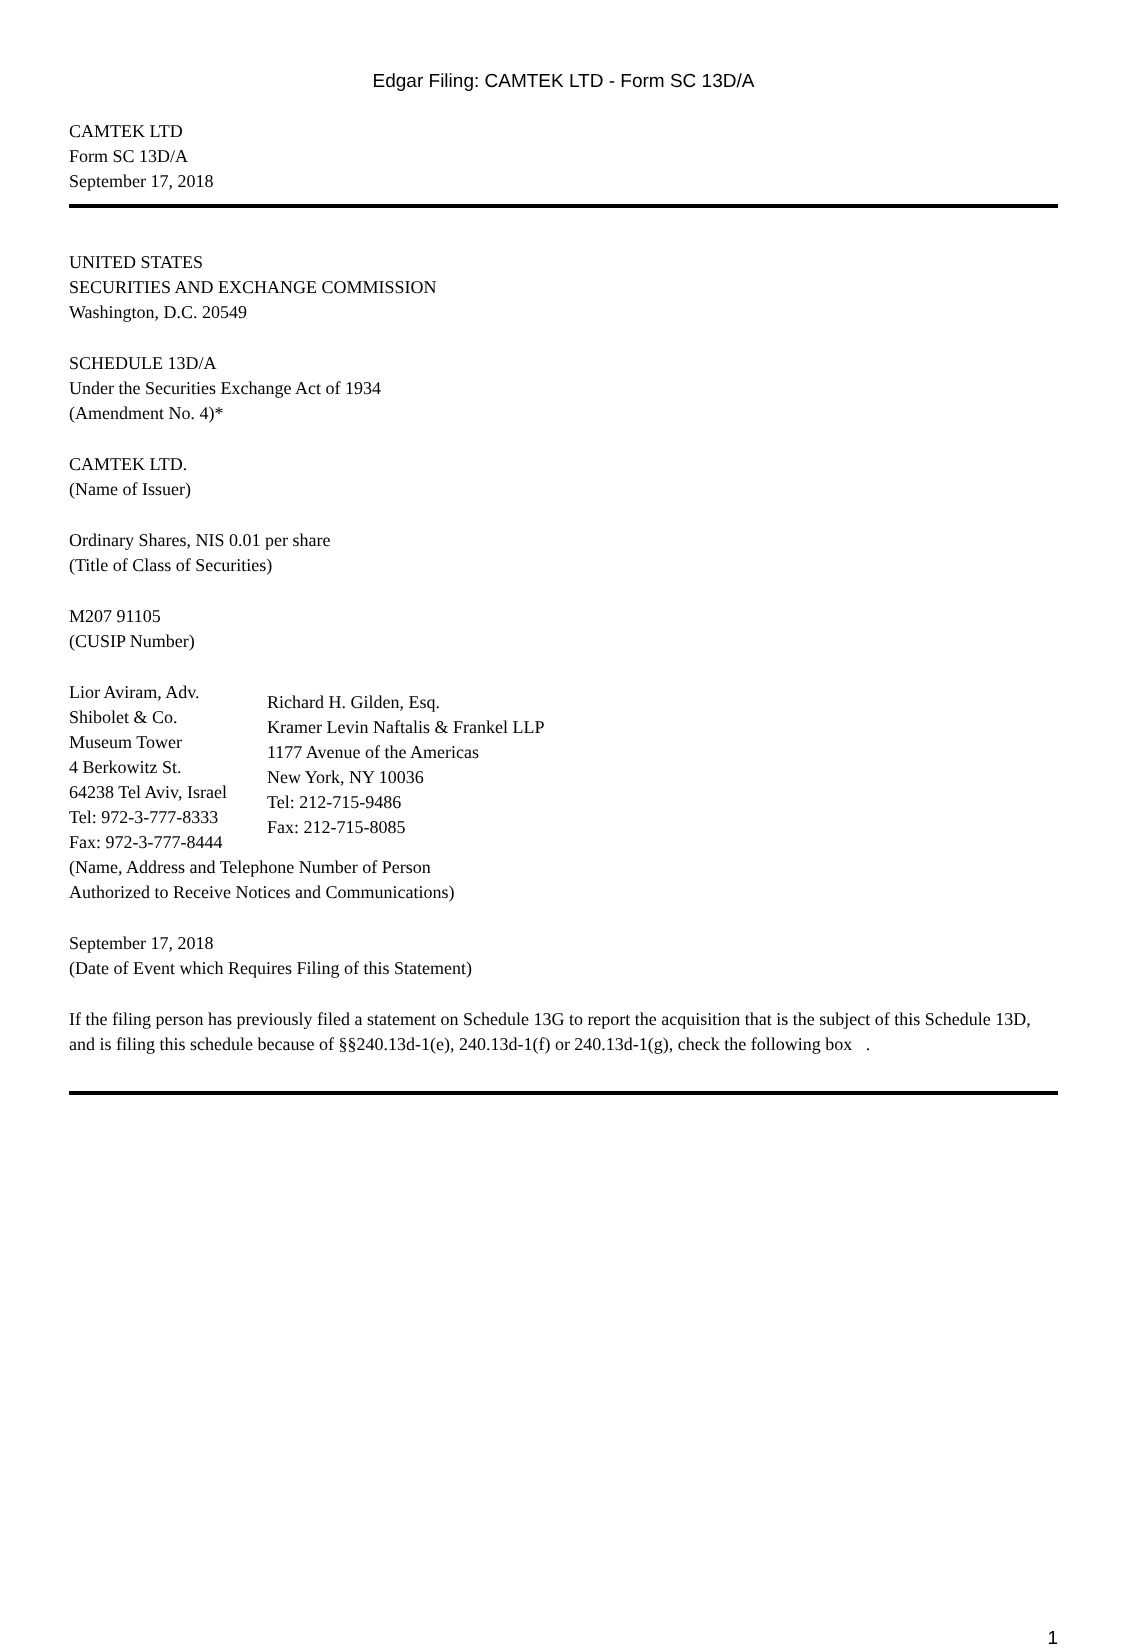Edgar Filing: CAMTEK LTD - Form SC 13D/A
CAMTEK LTD
Form SC 13D/A
September 17, 2018
UNITED STATES
SECURITIES AND EXCHANGE COMMISSION
Washington, D.C. 20549
SCHEDULE 13D/A
Under the Securities Exchange Act of 1934
(Amendment No. 4)*
CAMTEK LTD.
(Name of Issuer)
Ordinary Shares, NIS 0.01 per share
(Title of Class of Securities)
M207 91105
(CUSIP Number)
Lior Aviram, Adv.
Shibolet & Co.
Museum Tower
4 Berkowitz St.
64238 Tel Aviv, Israel
Tel: 972-3-777-8333
Fax: 972-3-777-8444
Richard H. Gilden, Esq.
Kramer Levin Naftalis & Frankel LLP
1177 Avenue of the Americas
New York, NY 10036
Tel: 212-715-9486
Fax: 212-715-8085
(Name, Address and Telephone Number of Person
Authorized to Receive Notices and Communications)
September 17, 2018
(Date of Event which Requires Filing of this Statement)
If the filing person has previously filed a statement on Schedule 13G to report the acquisition that is the subject of this Schedule 13D, and is filing this schedule because of §§240.13d-1(e), 240.13d-1(f) or 240.13d-1(g), check the following box .
1